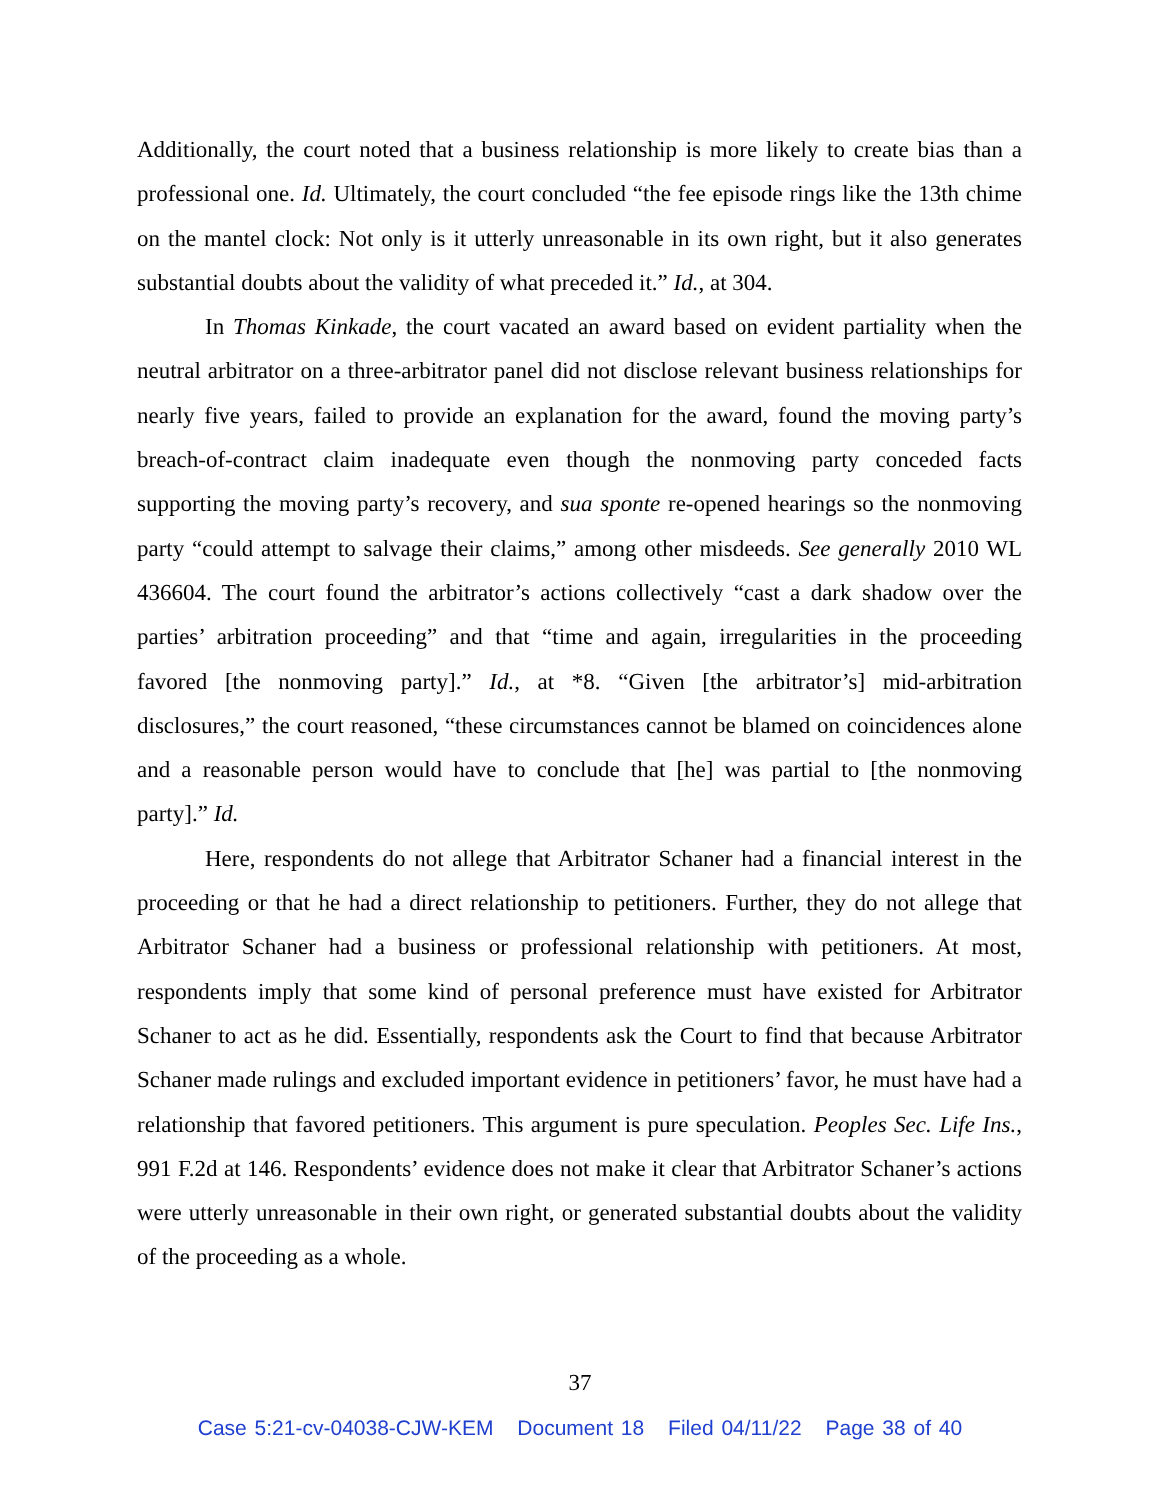Additionally, the court noted that a business relationship is more likely to create bias than a professional one. Id. Ultimately, the court concluded “the fee episode rings like the 13th chime on the mantel clock: Not only is it utterly unreasonable in its own right, but it also generates substantial doubts about the validity of what preceded it.” Id., at 304.
In Thomas Kinkade, the court vacated an award based on evident partiality when the neutral arbitrator on a three-arbitrator panel did not disclose relevant business relationships for nearly five years, failed to provide an explanation for the award, found the moving party’s breach-of-contract claim inadequate even though the nonmoving party conceded facts supporting the moving party’s recovery, and sua sponte re-opened hearings so the nonmoving party “could attempt to salvage their claims,” among other misdeeds. See generally 2010 WL 436604. The court found the arbitrator’s actions collectively “cast a dark shadow over the parties’ arbitration proceeding” and that “time and again, irregularities in the proceeding favored [the nonmoving party].” Id., at *8. “Given [the arbitrator’s] mid-arbitration disclosures,” the court reasoned, “these circumstances cannot be blamed on coincidences alone and a reasonable person would have to conclude that [he] was partial to [the nonmoving party].” Id.
Here, respondents do not allege that Arbitrator Schaner had a financial interest in the proceeding or that he had a direct relationship to petitioners. Further, they do not allege that Arbitrator Schaner had a business or professional relationship with petitioners. At most, respondents imply that some kind of personal preference must have existed for Arbitrator Schaner to act as he did. Essentially, respondents ask the Court to find that because Arbitrator Schaner made rulings and excluded important evidence in petitioners’ favor, he must have had a relationship that favored petitioners. This argument is pure speculation. Peoples Sec. Life Ins., 991 F.2d at 146. Respondents’ evidence does not make it clear that Arbitrator Schaner’s actions were utterly unreasonable in their own right, or generated substantial doubts about the validity of the proceeding as a whole.
37
Case 5:21-cv-04038-CJW-KEM Document 18 Filed 04/11/22 Page 38 of 40